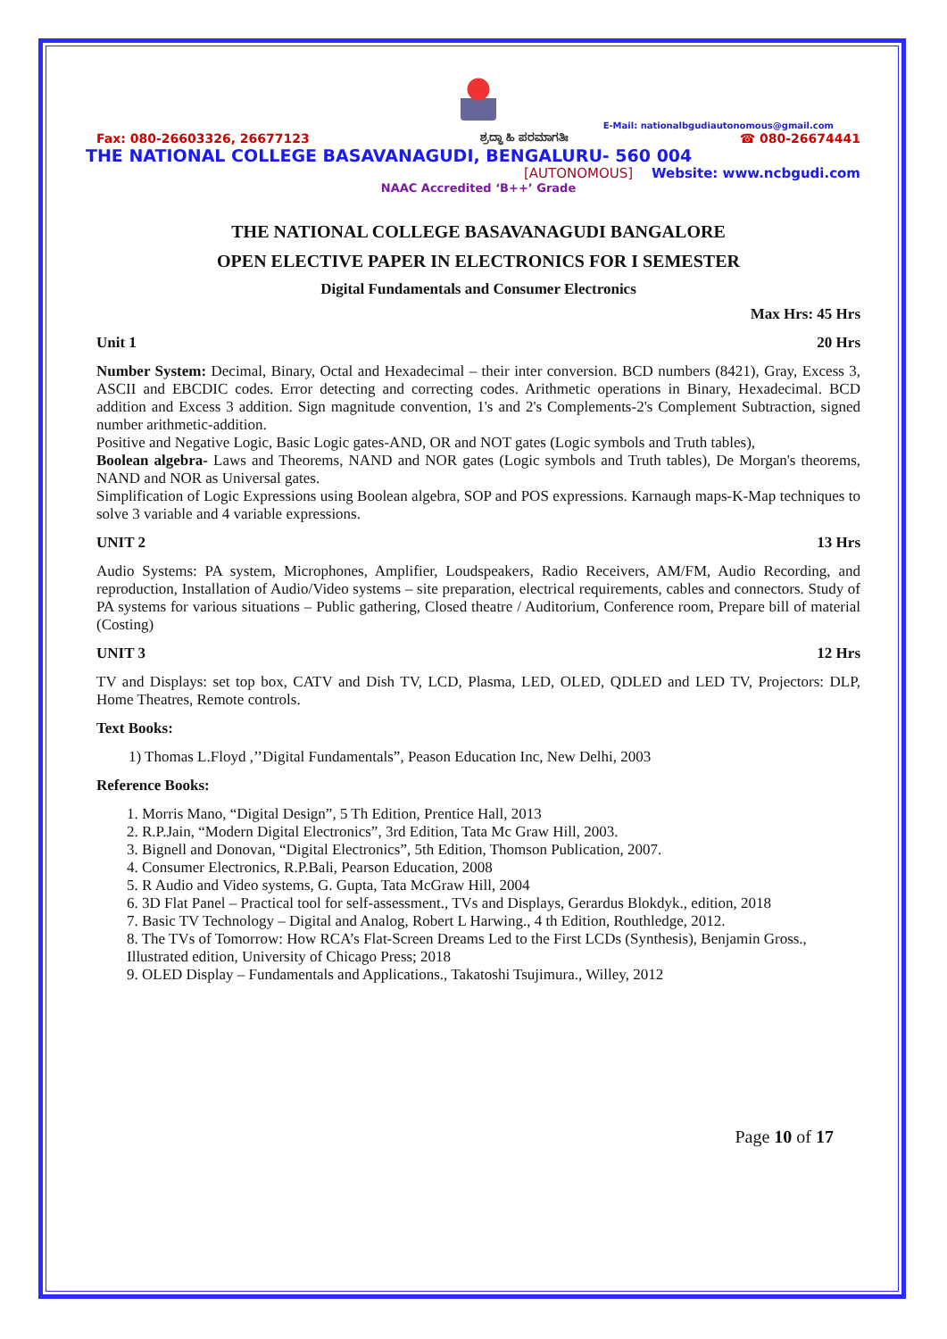E-Mail: nationalbgudiautonomous@gmail.com
Fax: 080-26603326, 26677123 ಶ್ರದ್ಧಾ ಹಿ ಪರಮಾಗತಿಃ ☎ 080-26674441
THE NATIONAL COLLEGE BASAVANAGUDI, BENGALURU- 560 004
[AUTONOMOUS] Website: www.ncbgudi.com
NAAC Accredited ‘B++’ Grade
THE NATIONAL COLLEGE BASAVANAGUDI BANGALORE
OPEN ELECTIVE PAPER IN ELECTRONICS FOR I SEMESTER
Digital Fundamentals and Consumer Electronics
Max Hrs: 45 Hrs
Unit 1 20 Hrs
Number System: Decimal, Binary, Octal and Hexadecimal – their inter conversion. BCD numbers (8421), Gray, Excess 3, ASCII and EBCDIC codes. Error detecting and correcting codes. Arithmetic operations in Binary, Hexadecimal. BCD addition and Excess 3 addition. Sign magnitude convention, 1's and 2's Complements-2's Complement Subtraction, signed number arithmetic-addition.
Positive and Negative Logic, Basic Logic gates-AND, OR and NOT gates (Logic symbols and Truth tables),
Boolean algebra- Laws and Theorems, NAND and NOR gates (Logic symbols and Truth tables), De Morgan's theorems, NAND and NOR as Universal gates.
Simplification of Logic Expressions using Boolean algebra, SOP and POS expressions. Karnaugh maps-K-Map techniques to solve 3 variable and 4 variable expressions.
UNIT 2 13 Hrs
Audio Systems: PA system, Microphones, Amplifier, Loudspeakers, Radio Receivers, AM/FM, Audio Recording, and reproduction, Installation of Audio/Video systems – site preparation, electrical requirements, cables and connectors. Study of PA systems for various situations – Public gathering, Closed theatre / Auditorium, Conference room, Prepare bill of material (Costing)
UNIT 3 12 Hrs
TV and Displays: set top box, CATV and Dish TV, LCD, Plasma, LED, OLED, QDLED and LED TV, Projectors: DLP, Home Theatres, Remote controls.
Text Books:
1) Thomas L.Floyd ,’’Digital Fundamentals”, Peason Education Inc, New Delhi, 2003
Reference Books:
1. Morris Mano, “Digital Design”, 5 Th Edition, Prentice Hall, 2013
2. R.P.Jain, “Modern Digital Electronics”, 3rd Edition, Tata Mc Graw Hill, 2003.
3. Bignell and Donovan, “Digital Electronics”, 5th Edition, Thomson Publication, 2007.
4. Consumer Electronics, R.P.Bali, Pearson Education, 2008
5. R Audio and Video systems, G. Gupta, Tata McGraw Hill, 2004
6. 3D Flat Panel – Practical tool for self-assessment., TVs and Displays, Gerardus Blokdyk., edition, 2018
7. Basic TV Technology – Digital and Analog, Robert L Harwing., 4 th Edition, Routhledge, 2012.
8. The TVs of Tomorrow: How RCA’s Flat-Screen Dreams Led to the First LCDs (Synthesis), Benjamin Gross., Illustrated edition, University of Chicago Press; 2018
9. OLED Display – Fundamentals and Applications., Takatoshi Tsujimura., Willey, 2012
Page 10 of 17